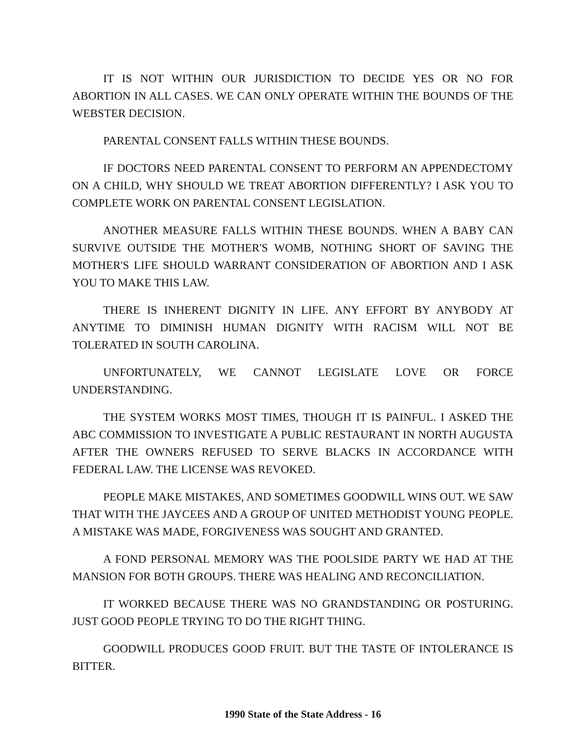IT IS NOT WITHIN OUR JURISDICTION TO DECIDE YES OR NO FOR ABORTION IN ALL CASES. WE CAN ONLY OPERATE WITHIN THE BOUNDS OF THE WEBSTER DECISION.
PARENTAL CONSENT FALLS WITHIN THESE BOUNDS.
IF DOCTORS NEED PARENTAL CONSENT TO PERFORM AN APPENDECTOMY ON A CHILD, WHY SHOULD WE TREAT ABORTION DIFFERENTLY? I ASK YOU TO COMPLETE WORK ON PARENTAL CONSENT LEGISLATION.
ANOTHER MEASURE FALLS WITHIN THESE BOUNDS. WHEN A BABY CAN SURVIVE OUTSIDE THE MOTHER'S WOMB, NOTHING SHORT OF SAVING THE MOTHER'S LIFE SHOULD WARRANT CONSIDERATION OF ABORTION AND I ASK YOU TO MAKE THIS LAW.
THERE IS INHERENT DIGNITY IN LIFE. ANY EFFORT BY ANYBODY AT ANYTIME TO DIMINISH HUMAN DIGNITY WITH RACISM WILL NOT BE TOLERATED IN SOUTH CAROLINA.
UNFORTUNATELY, WE CANNOT LEGISLATE LOVE OR FORCE UNDERSTANDING.
THE SYSTEM WORKS MOST TIMES, THOUGH IT IS PAINFUL. I ASKED THE ABC COMMISSION TO INVESTIGATE A PUBLIC RESTAURANT IN NORTH AUGUSTA AFTER THE OWNERS REFUSED TO SERVE BLACKS IN ACCORDANCE WITH FEDERAL LAW. THE LICENSE WAS REVOKED.
PEOPLE MAKE MISTAKES, AND SOMETIMES GOODWILL WINS OUT. WE SAW THAT WITH THE JAYCEES AND A GROUP OF UNITED METHODIST YOUNG PEOPLE. A MISTAKE WAS MADE, FORGIVENESS WAS SOUGHT AND GRANTED.
A FOND PERSONAL MEMORY WAS THE POOLSIDE PARTY WE HAD AT THE MANSION FOR BOTH GROUPS. THERE WAS HEALING AND RECONCILIATION.
IT WORKED BECAUSE THERE WAS NO GRANDSTANDING OR POSTURING. JUST GOOD PEOPLE TRYING TO DO THE RIGHT THING.
GOODWILL PRODUCES GOOD FRUIT. BUT THE TASTE OF INTOLERANCE IS BITTER.
1990 State of the State Address - 16